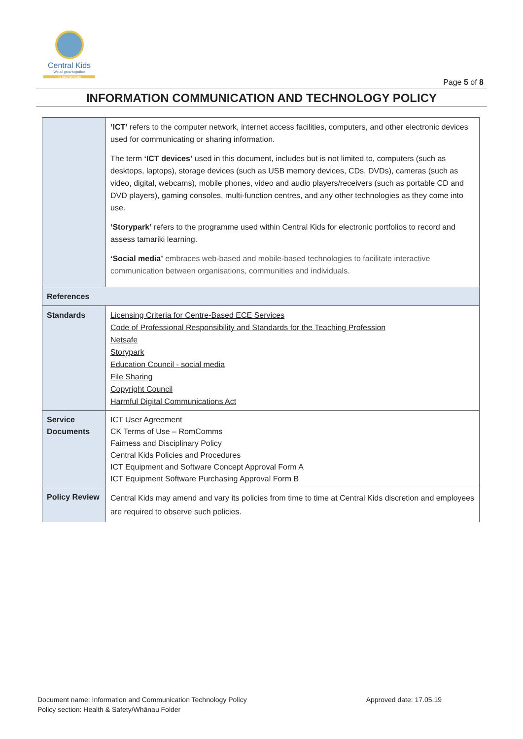Central Kids
We all grow together
Ka tupu tahi tātou
Page 5 of 8
INFORMATION COMMUNICATION AND TECHNOLOGY POLICY
| | ‘ICT’ refers to the computer network, internet access facilities, computers, and other electronic devices used for communicating or sharing information. The term ‘ICT devices’ used in this document, includes but is not limited to, computers (such as desktops, laptops), storage devices (such as USB memory devices, CDs, DVDs), cameras (such as video, digital, webcams), mobile phones, video and audio players/receivers (such as portable CD and DVD players), gaming consoles, multi-function centres, and any other technologies as they come into use. ‘Storypark’ refers to the programme used within Central Kids for electronic portfolios to record and assess tamariki learning. ‘Social media’ embraces web-based and mobile-based technologies to facilitate interactive communication between organisations, communities and individuals. |
| References | |
| Standards | Licensing Criteria for Centre-Based ECE Services Code of Professional Responsibility and Standards for the Teaching Profession Netsafe Storypark Education Council - social media File Sharing Copyright Council Harmful Digital Communications Act |
| Service Documents | ICT User Agreement CK Terms of Use – RomComms Fairness and Disciplinary Policy Central Kids Policies and Procedures ICT Equipment and Software Concept Approval Form A ICT Equipment Software Purchasing Approval Form B |
| Policy Review | Central Kids may amend and vary its policies from time to time at Central Kids discretion and employees are required to observe such policies. |
Document name: Information and Communication Technology Policy
Policy section: Health & Safety/Whānau Folder
Approved date: 17.05.19